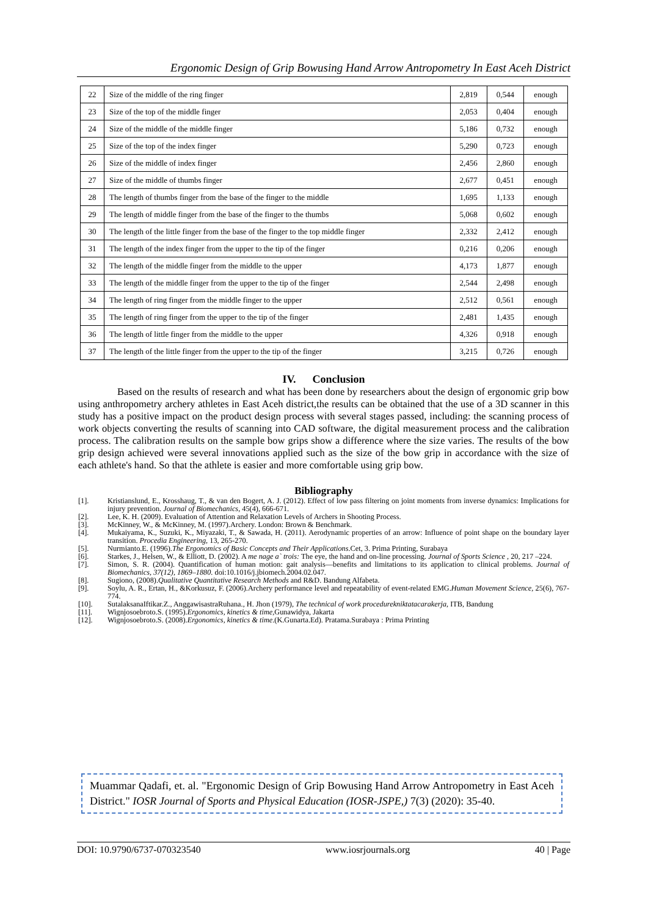Ergonomic Design of Grip Bowusing Hand Arrow Antropometry In East Aceh District
| 22 | Size of the middle of the ring finger | 2,819 | 0,544 | enough |
| 23 | Size of the top of the middle finger | 2,053 | 0,404 | enough |
| 24 | Size of the middle of the middle finger | 5,186 | 0,732 | enough |
| 25 | Size of the top of the index finger | 5,290 | 0,723 | enough |
| 26 | Size of the middle of index finger | 2,456 | 2,860 | enough |
| 27 | Size of the middle of thumbs finger | 2,677 | 0,451 | enough |
| 28 | The length of thumbs finger from the base of the finger to the middle | 1,695 | 1,133 | enough |
| 29 | The length of middle finger from the base of the finger to the thumbs | 5,068 | 0,602 | enough |
| 30 | The length of the little finger from the base of the finger to the top middle finger | 2,332 | 2,412 | enough |
| 31 | The length of the index finger from the upper to the tip of the finger | 0,216 | 0,206 | enough |
| 32 | The length of the middle finger from the middle to the upper | 4,173 | 1,877 | enough |
| 33 | The length of the middle finger from the upper to the tip of the finger | 2,544 | 2,498 | enough |
| 34 | The length of ring finger from the middle finger to the upper | 2,512 | 0,561 | enough |
| 35 | The length of ring finger from the upper to the tip of the finger | 2,481 | 1,435 | enough |
| 36 | The length of little finger from the middle to the upper | 4,326 | 0,918 | enough |
| 37 | The length of the little finger from the upper to the tip of the finger | 3,215 | 0,726 | enough |
IV. Conclusion
Based on the results of research and what has been done by researchers about the design of ergonomic grip bow using anthropometry archery athletes in East Aceh district,the results can be obtained that the use of a 3D scanner in this study has a positive impact on the product design process with several stages passed, including: the scanning process of work objects converting the results of scanning into CAD software, the digital measurement process and the calibration process. The calibration results on the sample bow grips show a difference where the size varies. The results of the bow grip design achieved were several innovations applied such as the size of the bow grip in accordance with the size of each athlete's hand. So that the athlete is easier and more comfortable using grip bow.
Bibliography
[1]. Kristianslund, E., Krosshaug, T., & van den Bogert, A. J. (2012). Effect of low pass filtering on joint moments from inverse dynamics: Implications for injury prevention. Journal of Biomechanics, 45(4), 666-671.
[2]. Lee, K. H. (2009). Evaluation of Attention and Relaxation Levels of Archers in Shooting Process.
[3]. McKinney, W., & McKinney, M. (1997).Archery. London: Brown & Benchmark.
[4]. Mukaiyama, K., Suzuki, K., Miyazaki, T., & Sawada, H. (2011). Aerodynamic properties of an arrow: Influence of point shape on the boundary layer transition. Procedia Engineering, 13, 265-270.
[5]. Nurmianto.E. (1996).The Ergonomics of Basic Concepts and Their Applications.Cet, 3. Prima Printing, Surabaya
[6]. Starkes, J., Helsen, W., & Elliott, D. (2002). A me nage a` trois: The eye, the hand and on-line processing. Journal of Sports Science , 20, 217 –224.
[7]. Simon, S. R. (2004). Quantification of human motion: gait analysis—benefits and limitations to its application to clinical problems. Journal of Biomechanics, 37(12), 1869–1880. doi:10.1016/j.jbiomech.2004.02.047.
[8]. Sugiono, (2008).Qualitative Quantitative Research Methods and R&D. Bandung Alfabeta.
[9]. Soylu, A. R., Ertan, H., &Korkusuz, F. (2006).Archery performance level and repeatability of event-related EMG.Human Movement Science, 25(6), 767-774.
[10]. SutalaksanaIftikar.Z., AnggawisastraRuhana., H. Jhon (1979), The technical of work procedurekniktatacarakerja, ITB, Bandung
[11]. Wignjosoebroto.S. (1995).Ergonomics, kinetics & time,Gunawidya, Jakarta
[12]. Wignjosoebroto.S. (2008).Ergonomics, kinetics & time.(K.Gunarta.Ed). Pratama.Surabaya : Prima Printing
Muammar Qadafi, et. al. "Ergonomic Design of Grip Bowusing Hand Arrow Antropometry in East Aceh District." IOSR Journal of Sports and Physical Education (IOSR-JSPE,) 7(3) (2020): 35-40.
DOI: 10.9790/6737-070323540 www.iosrjournals.org 40 | Page